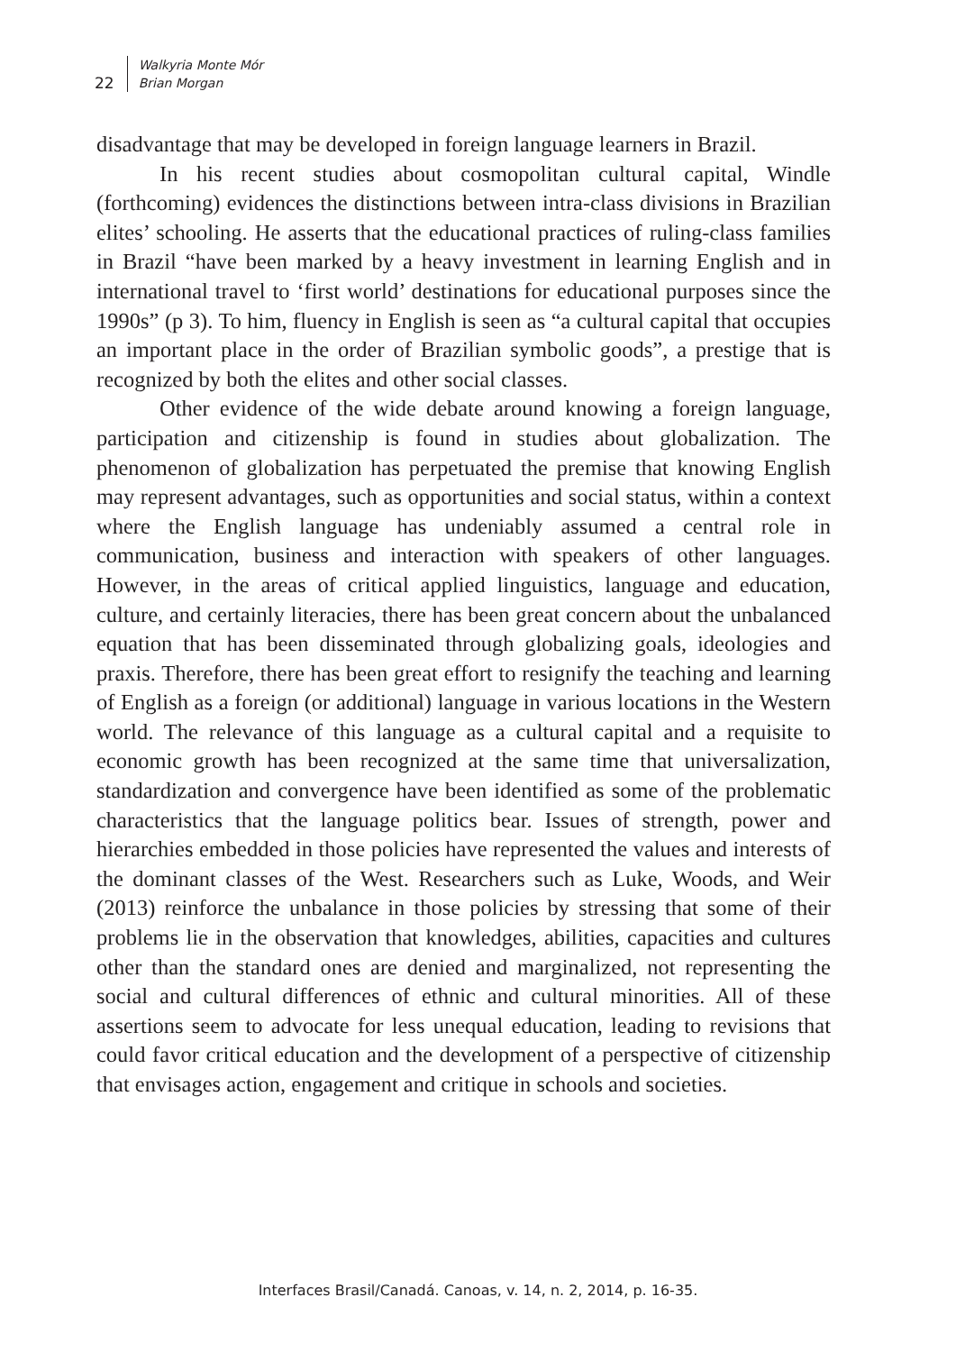22
Walkyria Monte Mór
Brian Morgan
disadvantage that may be developed in foreign language learners in Brazil.
In his recent studies about cosmopolitan cultural capital, Windle (forthcoming) evidences the distinctions between intra-class divisions in Brazilian elites’ schooling. He asserts that the educational practices of ruling-class families in Brazil “have been marked by a heavy investment in learning English and in international travel to ‘first world’ destinations for educational purposes since the 1990s” (p 3). To him, fluency in English is seen as “a cultural capital that occupies an important place in the order of Brazilian symbolic goods”, a prestige that is recognized by both the elites and other social classes.
Other evidence of the wide debate around knowing a foreign language, participation and citizenship is found in studies about globalization. The phenomenon of globalization has perpetuated the premise that knowing English may represent advantages, such as opportunities and social status, within a context where the English language has undeniably assumed a central role in communication, business and interaction with speakers of other languages. However, in the areas of critical applied linguistics, language and education, culture, and certainly literacies, there has been great concern about the unbalanced equation that has been disseminated through globalizing goals, ideologies and praxis. Therefore, there has been great effort to resignify the teaching and learning of English as a foreign (or additional) language in various locations in the Western world. The relevance of this language as a cultural capital and a requisite to economic growth has been recognized at the same time that universalization, standardization and convergence have been identified as some of the problematic characteristics that the language politics bear. Issues of strength, power and hierarchies embedded in those policies have represented the values and interests of the dominant classes of the West. Researchers such as Luke, Woods, and Weir (2013) reinforce the unbalance in those policies by stressing that some of their problems lie in the observation that knowledges, abilities, capacities and cultures other than the standard ones are denied and marginalized, not representing the social and cultural differences of ethnic and cultural minorities. All of these assertions seem to advocate for less unequal education, leading to revisions that could favor critical education and the development of a perspective of citizenship that envisages action, engagement and critique in schools and societies.
Interfaces Brasil/Canadá. Canoas, v. 14, n. 2, 2014, p. 16-35.